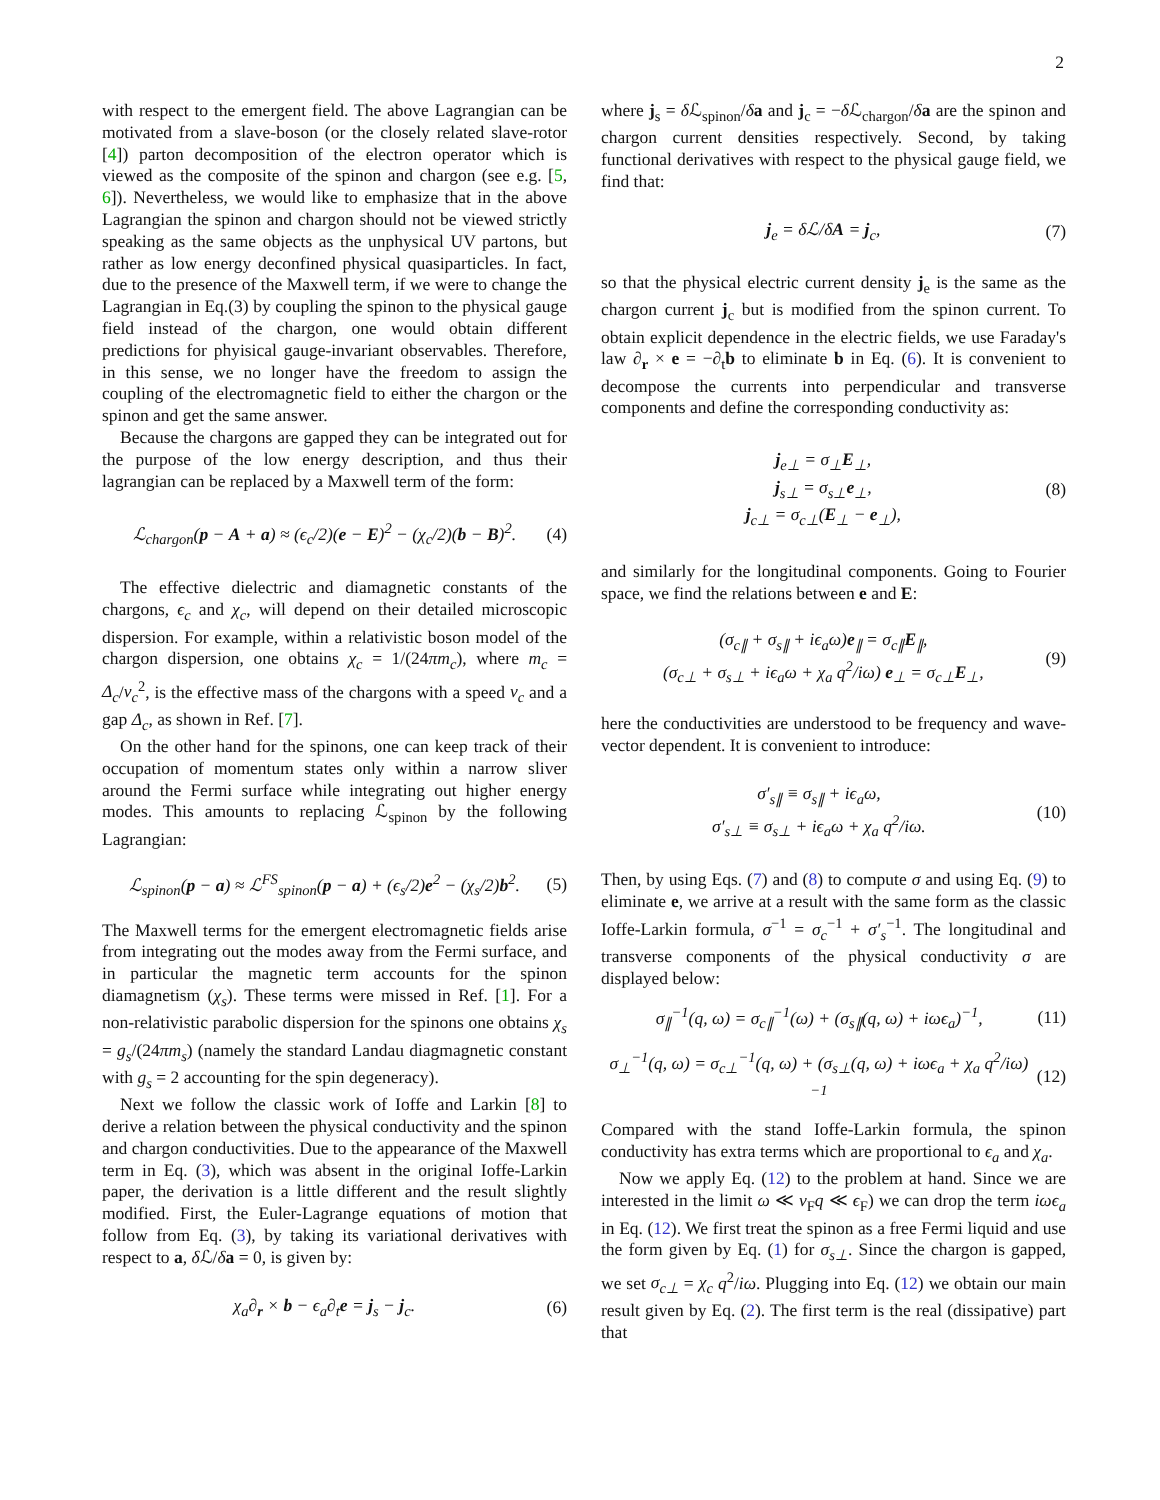2
with respect to the emergent field. The above Lagrangian can be motivated from a slave-boson (or the closely related slave-rotor [4]) parton decomposition of the electron operator which is viewed as the composite of the spinon and chargon (see e.g. [5, 6]). Nevertheless, we would like to emphasize that in the above Lagrangian the spinon and chargon should not be viewed strictly speaking as the same objects as the unphysical UV partons, but rather as low energy deconfined physical quasiparticles. In fact, due to the presence of the Maxwell term, if we were to change the Lagrangian in Eq.(3) by coupling the spinon to the physical gauge field instead of the chargon, one would obtain different predictions for phyisical gauge-invariant observables. Therefore, in this sense, we no longer have the freedom to assign the coupling of the electromagnetic field to either the chargon or the spinon and get the same answer.
Because the chargons are gapped they can be integrated out for the purpose of the low energy description, and thus their lagrangian can be replaced by a Maxwell term of the form:
ℒ<sub>chargon</sub>(p − A + a) ≈ (ϵ<sub>c</sub>/2)(e − E)<sup>2</sup> − (χ<sub>c</sub>/2)(b − B)<sup>2</sup>. (4)
The effective dielectric and diamagnetic constants of the chargons, ϵ<sub>c</sub> and χ<sub>c</sub>, will depend on their detailed microscopic dispersion. For example, within a relativistic boson model of the chargon dispersion, one obtains χ<sub>c</sub> = 1/(24πm<sub>c</sub>), where m<sub>c</sub> = Δ<sub>c</sub>/v<sub>c</sub><sup>2</sup>, is the effective mass of the chargons with a speed v<sub>c</sub> and a gap Δ<sub>c</sub>, as shown in Ref. [7].
On the other hand for the spinons, one can keep track of their occupation of momentum states only within a narrow sliver around the Fermi surface while integrating out higher energy modes. This amounts to replacing ℒ<sub>spinon</sub> by the following Lagrangian:
ℒ<sub>spinon</sub>(p − a) ≈ ℒ<sup>FS</sup><sub>spinon</sub>(p − a) + (ϵ<sub>s</sub>/2)e<sup>2</sup> − (χ<sub>s</sub>/2)b<sup>2</sup>. (5)
The Maxwell terms for the emergent electromagnetic fields arise from integrating out the modes away from the Fermi surface, and in particular the magnetic term accounts for the spinon diamagnetism (χ<sub>s</sub>). These terms were missed in Ref. [1]. For a non-relativistic parabolic dispersion for the spinons one obtains χ<sub>s</sub> = g<sub>s</sub>/(24πm<sub>s</sub>) (namely the standard Landau diagmagnetic constant with g<sub>s</sub> = 2 accounting for the spin degeneracy).
Next we follow the classic work of Ioffe and Larkin [8] to derive a relation between the physical conductivity and the spinon and chargon conductivities. Due to the appearance of the Maxwell term in Eq. (3), which was absent in the original Ioffe-Larkin paper, the derivation is a little different and the result slightly modified. First, the Euler-Lagrange equations of motion that follow from Eq. (3), by taking its variational derivatives with respect to a, δ ℒ/δa = 0, is given by:
χ<sub>a</sub>∂<sub>r</sub> × b − ϵ<sub>a</sub>∂<sub>t</sub>e = j<sub>s</sub> − j<sub>c</sub>. (6)
where j<sub>s</sub> = δ ℒ<sub>spinon</sub>/δa and j<sub>c</sub> = −δ ℒ<sub>chargon</sub>/δa are the spinon and chargon current densities respectively. Second, by taking functional derivatives with respect to the physical gauge field, we find that:
j<sub>e</sub> = δ ℒ/δA = j<sub>c</sub>, (7)
so that the physical electric current density j<sub>e</sub> is the same as the chargon current j<sub>c</sub> but is modified from the spinon current. To obtain explicit dependence in the electric fields, we use Faraday's law ∂<sub>r</sub> × e = −∂<sub>t</sub>b to eliminate b in Eq. (6). It is convenient to decompose the currents into perpendicular and transverse components and define the corresponding conductivity as:
j<sub>e⊥</sub> = σ<sub>⊥</sub>E<sub>⊥</sub>,
j<sub>s⊥</sub> = σ<sub>s⊥</sub>e<sub>⊥</sub>,
j<sub>c⊥</sub> = σ<sub>c⊥</sub>(E<sub>⊥</sub> − e<sub>⊥</sub>), (8)
and similarly for the longitudinal components. Going to Fourier space, we find the relations between e and E:
(σ<sub>c∥</sub> + σ<sub>s∥</sub> + iϵ<sub>a</sub>ω)e<sub>∥</sub> = σ<sub>c∥</sub>E<sub>∥</sub>,
(σ<sub>c⊥</sub> + σ<sub>s⊥</sub> + iϵ<sub>a</sub>ω + χ<sub>a</sub> q<sup>2</sup>/iω) e<sub>⊥</sub> = σ<sub>c⊥</sub>E<sub>⊥</sub>, (9)
here the conductivities are understood to be frequency and wave-vector dependent. It is convenient to introduce:
σ′<sub>s∥</sub> ≡ σ<sub>s∥</sub> + iϵ<sub>a</sub>ω,
σ′<sub>s⊥</sub> ≡ σ<sub>s⊥</sub> + iϵ<sub>a</sub>ω + χ<sub>a</sub> q<sup>2</sup>/iω. (10)
Then, by using Eqs. (7) and (8) to compute σ and using Eq. (9) to eliminate e, we arrive at a result with the same form as the classic Ioffe-Larkin formula, σ<sup>−1</sup> = σ<sub>c</sub><sup>−1</sup> + σ′<sub>s</sub><sup>−1</sup>. The longitudinal and transverse components of the physical conductivity σ are displayed below:
σ<sub>∥</sub><sup>−1</sup>(q, ω) = σ<sub>c∥</sub><sup>−1</sup>(ω) + (σ<sub>s∥</sub>(q, ω) + iωϵ<sub>a</sub>)<sup>−1</sup>, (11)
σ<sub>⊥</sub><sup>−1</sup>(q, ω) = σ<sub>c⊥</sub><sup>−1</sup>(q, ω) + (σ<sub>s⊥</sub>(q, ω) + iωϵ<sub>a</sub> + χ<sub>a</sub> q<sup>2</sup>/iω)<sup>−1</sup> (12)
Compared with the stand Ioffe-Larkin formula, the spinon conductivity has extra terms which are proportional to ϵ<sub>a</sub> and χ<sub>a</sub>.
Now we apply Eq. (12) to the problem at hand. Since we are interested in the limit ω ≪ v<sub>F</sub>q ≪ ϵ<sub>F</sub>) we can drop the term iωϵ<sub>a</sub> in Eq. (12). We first treat the spinon as a free Fermi liquid and use the form given by Eq. (1) for σ<sub>s⊥</sub>. Since the chargon is gapped, we set σ<sub>c⊥</sub> = χ<sub>c</sub> q<sup>2</sup>/iω. Plugging into Eq. (12) we obtain our main result given by Eq. (2). The first term is the real (dissipative) part that